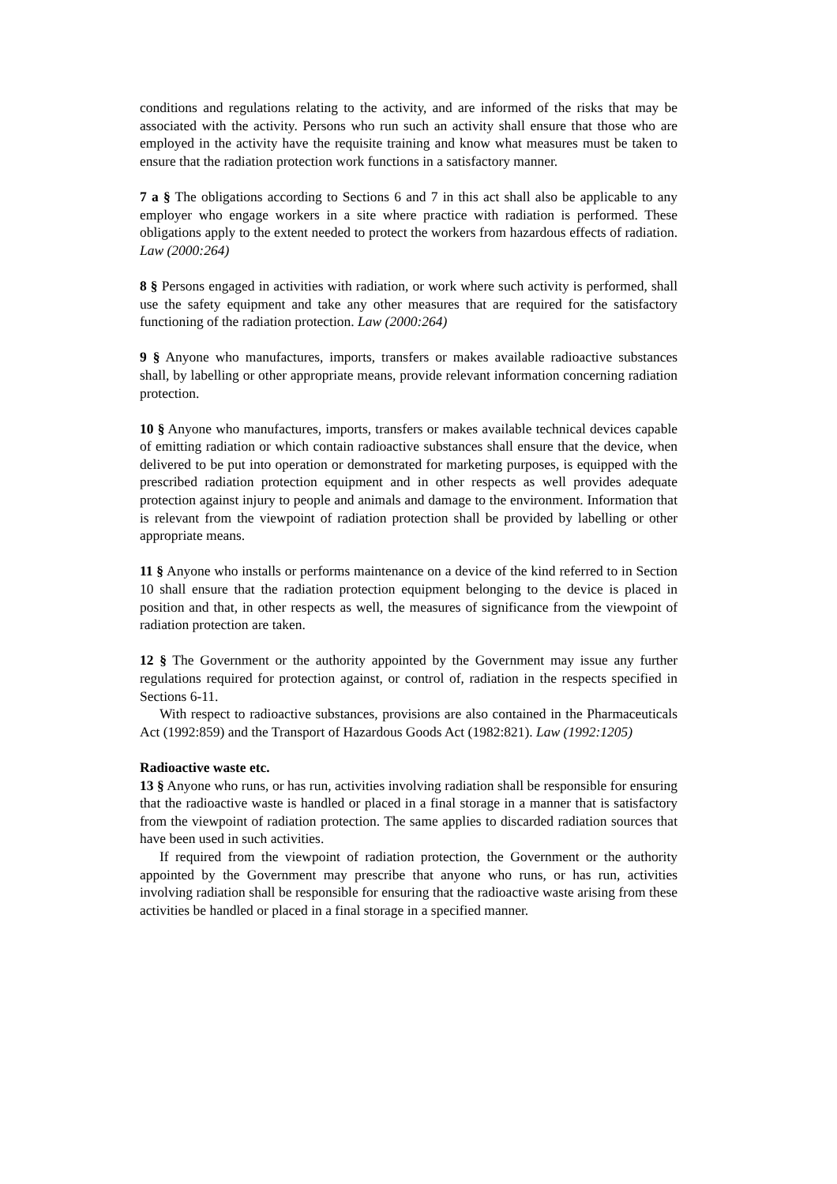conditions and regulations relating to the activity, and are informed of the risks that may be associated with the activity. Persons who run such an activity shall ensure that those who are employed in the activity have the requisite training and know what measures must be taken to ensure that the radiation protection work functions in a satisfactory manner.
7 a § The obligations according to Sections 6 and 7 in this act shall also be applicable to any employer who engage workers in a site where practice with radiation is performed. These obligations apply to the extent needed to protect the workers from hazardous effects of radiation. Law (2000:264)
8 § Persons engaged in activities with radiation, or work where such activity is performed, shall use the safety equipment and take any other measures that are required for the satisfactory functioning of the radiation protection. Law (2000:264)
9 § Anyone who manufactures, imports, transfers or makes available radioactive substances shall, by labelling or other appropriate means, provide relevant information concerning radiation protection.
10 § Anyone who manufactures, imports, transfers or makes available technical devices capable of emitting radiation or which contain radioactive substances shall ensure that the device, when delivered to be put into operation or demonstrated for marketing purposes, is equipped with the prescribed radiation protection equipment and in other respects as well provides adequate protection against injury to people and animals and damage to the environment. Information that is relevant from the viewpoint of radiation protection shall be provided by labelling or other appropriate means.
11 § Anyone who installs or performs maintenance on a device of the kind referred to in Section 10 shall ensure that the radiation protection equipment belonging to the device is placed in position and that, in other respects as well, the measures of significance from the viewpoint of radiation protection are taken.
12 § The Government or the authority appointed by the Government may issue any further regulations required for protection against, or control of, radiation in the respects specified in Sections 6-11.
With respect to radioactive substances, provisions are also contained in the Pharmaceuticals Act (1992:859) and the Transport of Hazardous Goods Act (1982:821). Law (1992:1205)
Radioactive waste etc.
13 § Anyone who runs, or has run, activities involving radiation shall be responsible for ensuring that the radioactive waste is handled or placed in a final storage in a manner that is satisfactory from the viewpoint of radiation protection. The same applies to discarded radiation sources that have been used in such activities.
If required from the viewpoint of radiation protection, the Government or the authority appointed by the Government may prescribe that anyone who runs, or has run, activities involving radiation shall be responsible for ensuring that the radioactive waste arising from these activities be handled or placed in a final storage in a specified manner.